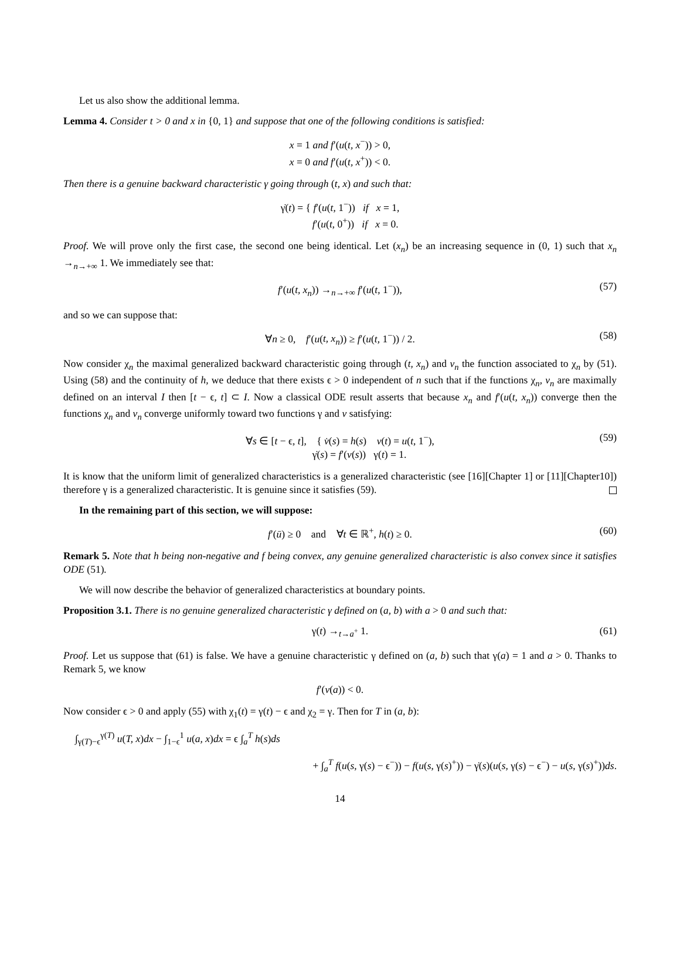Let us also show the additional lemma.
Lemma 4. Consider t > 0 and x in {0, 1} and suppose that one of the following conditions is satisfied:
x = 1 and f′(u(t, x<sup>−</sup>)) > 0,
x = 0 and f′(u(t, x<sup>+</sup>)) < 0.
Then there is a genuine backward characteristic γ going through (t, x) and such that:
γ̇(t) = { f′(u(t, 1<sup>−</sup>)) if x = 1,
f′(u(t, 0<sup>+</sup>)) if x = 0.
Proof. We will prove only the first case, the second one being identical. Let (x<sub>n</sub>) be an increasing sequence in (0, 1) such that x<sub>n</sub> →<sub>n→+∞</sub> 1. We immediately see that:
f′(u(t, x<sub>n</sub>)) →<sub>n→+∞</sub> f′(u(t, 1<sup>−</sup>)), (57)
and so we can suppose that:
∀n ≥ 0, f′(u(t, x<sub>n</sub>)) ≥ f′(u(t, 1<sup>−</sup>)) / 2. (58)
Now consider χ<sub>n</sub> the maximal generalized backward characteristic going through (t, x<sub>n</sub>) and v<sub>n</sub> the function associated to χ<sub>n</sub> by (51). Using (58) and the continuity of h, we deduce that there exists ϵ > 0 independent of n such that if the functions χ<sub>n</sub>, v<sub>n</sub> are maximally defined on an interval I then [t − ϵ, t] ⊂ I. Now a classical ODE result asserts that because x<sub>n</sub> and f′(u(t, x<sub>n</sub>)) converge then the functions χ<sub>n</sub> and v<sub>n</sub> converge uniformly toward two functions γ and v satisfying:
∀s ∈ [t − ϵ, t], { v̇(s) = h(s) v(t) = u(t, 1<sup>−</sup>),
γ̇(s) = f′(v(s)) γ(t) = 1. (59)
It is know that the uniform limit of generalized characteristics is a generalized characteristic (see [16][Chapter 1] or [11][Chapter10]) therefore γ is a generalized characteristic. It is genuine since it satisfies (59).
In the remaining part of this section, we will suppose:
f′(ū) ≥ 0 and ∀t ∈ ℝ<sup>+</sup>, h(t) ≥ 0. (60)
Remark 5. Note that h being non-negative and f being convex, any genuine generalized characteristic is also convex since it satisfies ODE (51).
We will now describe the behavior of generalized characteristics at boundary points.
Proposition 3.1. There is no genuine generalized characteristic γ defined on (a, b) with a > 0 and such that:
γ(t) →<sub>t→a<sup>+</sup></sub> 1. (61)
Proof. Let us suppose that (61) is false. We have a genuine characteristic γ defined on (a, b) such that γ(a) = 1 and a > 0. Thanks to Remark 5, we know
f′(v(a)) < 0.
Now consider ϵ > 0 and apply (55) with χ<sub>1</sub>(t) = γ(t) − ϵ and χ<sub>2</sub> = γ. Then for T in (a, b):
∫<sub>γ(T)−ϵ</sub><sup>γ(T)</sup> u(T, x)dx − ∫<sub>1−ϵ</sub><sup>1</sup> u(a, x)dx = ϵ ∫<sub>a</sub><sup>T</sup> h(s)ds
+ ∫<sub>a</sub><sup>T</sup> f(u(s, γ(s) − ϵ<sup>−</sup>)) − f(u(s, γ(s)<sup>+</sup>)) − γ̇(s)(u(s, γ(s) − ϵ<sup>−</sup>) − u(s, γ(s)<sup>+</sup>))ds.
14